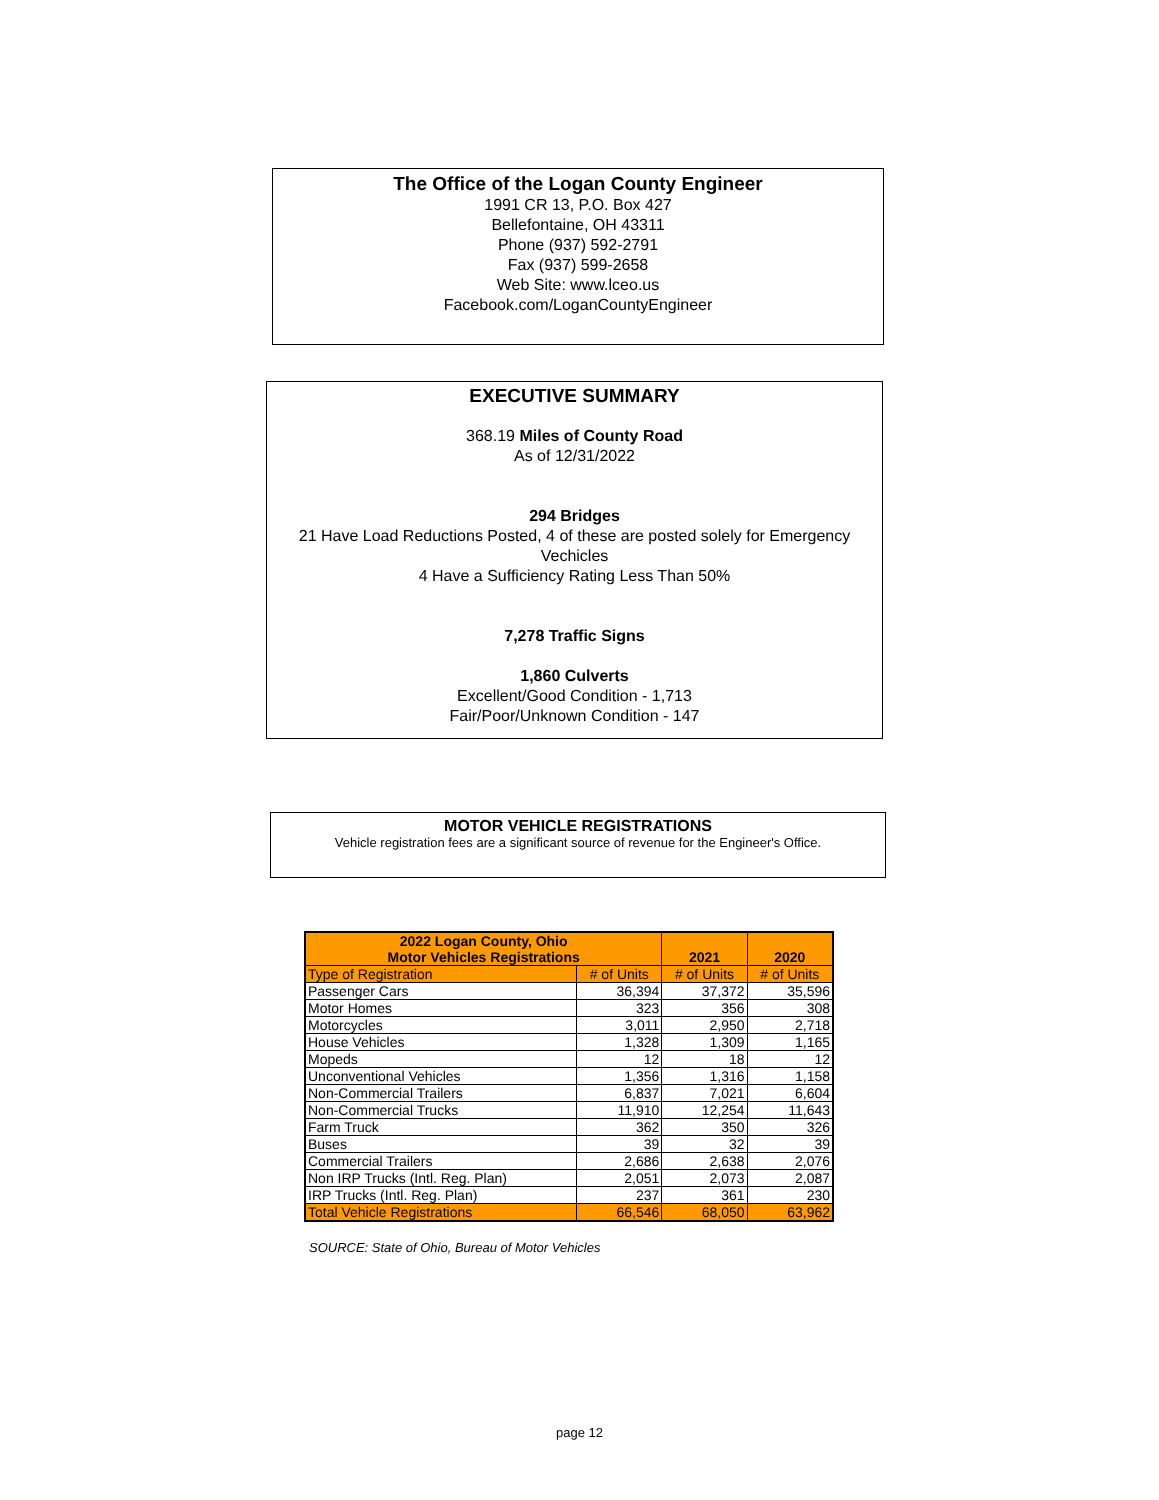The Office of the Logan County Engineer
1991 CR 13, P.O. Box 427
Bellefontaine, OH 43311
Phone (937) 592-2791
Fax (937) 599-2658
Web Site: www.lceo.us
Facebook.com/LoganCountyEngineer
EXECUTIVE SUMMARY
368.19 Miles of County Road
As of 12/31/2022
294 Bridges
21 Have Load Reductions Posted, 4 of these are posted solely for Emergency Vechicles
4 Have a Sufficiency Rating Less Than 50%
7,278 Traffic Signs
1,860 Culverts
Excellent/Good Condition - 1,713
Fair/Poor/Unknown Condition - 147
MOTOR VEHICLE REGISTRATIONS
Vehicle registration fees are a significant source of revenue for the Engineer's Office.
| 2022 Logan County, Ohio Motor Vehicles Registrations | | 2021 | 2020 |
| --- | --- | --- | --- |
| Type of Registration | # of Units | # of Units | # of Units |
| Passenger Cars | 36,394 | 37,372 | 35,596 |
| Motor Homes | 323 | 356 | 308 |
| Motorcycles | 3,011 | 2,950 | 2,718 |
| House Vehicles | 1,328 | 1,309 | 1,165 |
| Mopeds | 12 | 18 | 12 |
| Unconventional Vehicles | 1,356 | 1,316 | 1,158 |
| Non-Commercial Trailers | 6,837 | 7,021 | 6,604 |
| Non-Commercial Trucks | 11,910 | 12,254 | 11,643 |
| Farm Truck | 362 | 350 | 326 |
| Buses | 39 | 32 | 39 |
| Commercial Trailers | 2,686 | 2,638 | 2,076 |
| Non IRP Trucks (Intl. Reg. Plan) | 2,051 | 2,073 | 2,087 |
| IRP Trucks (Intl. Reg. Plan) | 237 | 361 | 230 |
| Total Vehicle Registrations | 66,546 | 68,050 | 63,962 |
SOURCE: State of Ohio, Bureau of Motor Vehicles
page 12